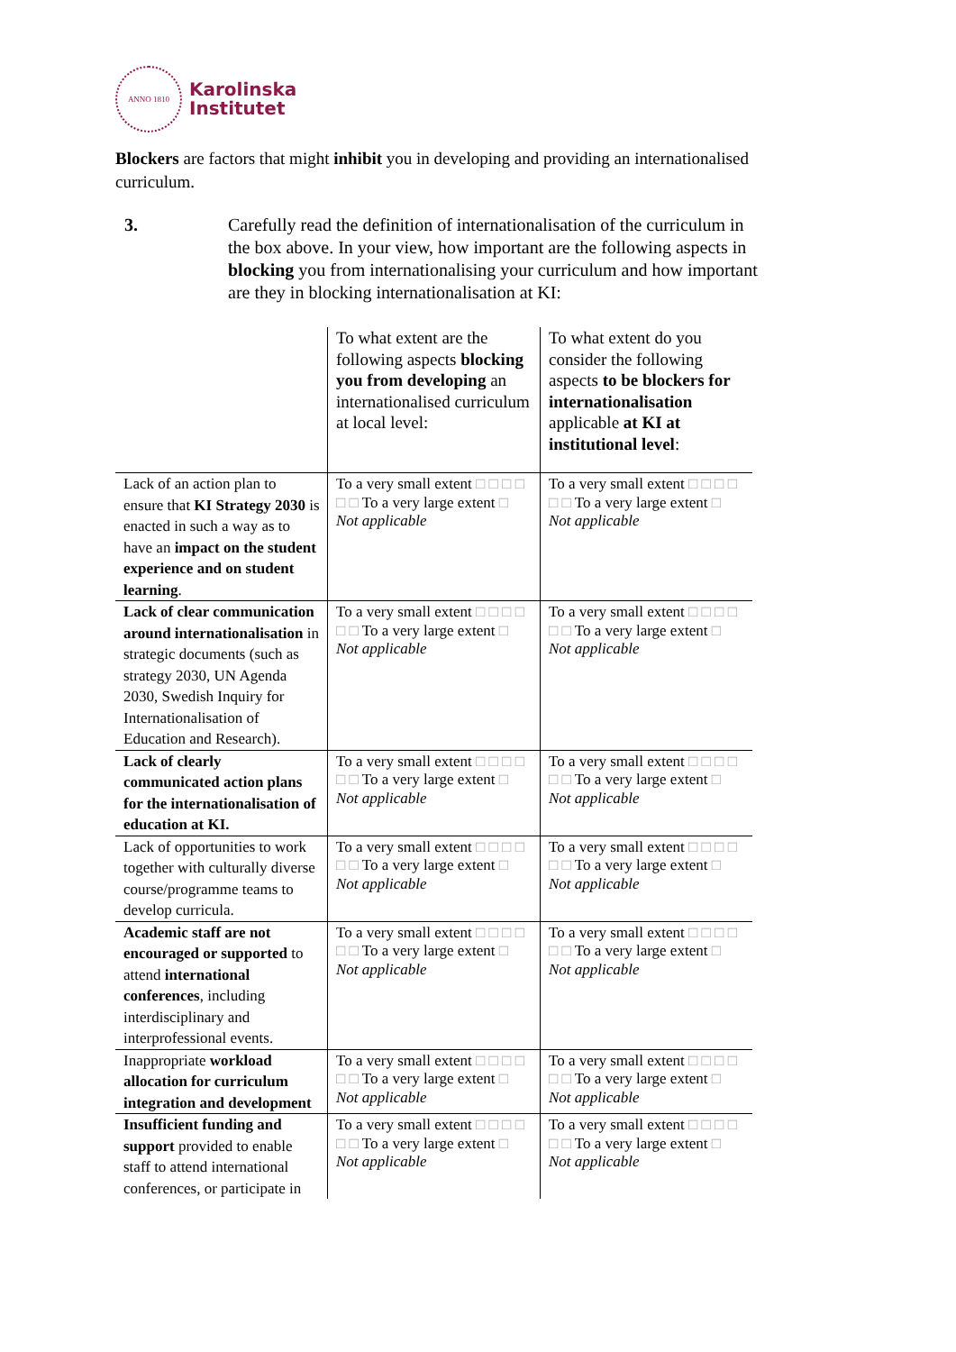ANNO 1810
Karolinska
Institutet
Blockers are factors that might inhibit you in developing and providing an internationalised curriculum.
3. Carefully read the definition of internationalisation of the curriculum in the box above. In your view, how important are the following aspects in blocking you from internationalising your curriculum and how important are they in blocking internationalisation at KI:
| | To what extent are the following aspects blocking you from developing an internationalised curriculum at local level: | To what extent do you consider the following aspects to be blockers for internationalisation applicable at KI at institutional level : |
| Lack of an action plan to ensure that KI Strategy 2030 is enacted in such a way as to have an impact on the student experience and on student learning . | To a very small extent □ □ □ □ □ □ To a very large extent □ Not applicable | To a very small extent □ □ □ □ □ □ To a very large extent □ Not applicable |
| Lack of clear communication around internationalisation in strategic documents (such as strategy 2030, UN Agenda 2030, Swedish Inquiry for Internationalisation of Education and Research). | To a very small extent □ □ □ □ □ □ To a very large extent □ Not applicable | To a very small extent □ □ □ □ □ □ To a very large extent □ Not applicable |
| Lack of clearly communicated action plans for the internationalisation of education at KI. | To a very small extent □ □ □ □ □ □ To a very large extent □ Not applicable | To a very small extent □ □ □ □ □ □ To a very large extent □ Not applicable |
| Lack of opportunities to work together with culturally diverse course/programme teams to develop curricula. | To a very small extent □ □ □ □ □ □ To a very large extent □ Not applicable | To a very small extent □ □ □ □ □ □ To a very large extent □ Not applicable |
| Academic staff are not encouraged or supported to attend international conferences , including interdisciplinary and interprofessional events. | To a very small extent □ □ □ □ □ □ To a very large extent □ Not applicable | To a very small extent □ □ □ □ □ □ To a very large extent □ Not applicable |
| Inappropriate workload allocation for curriculum integration and development | To a very small extent □ □ □ □ □ □ To a very large extent □ Not applicable | To a very small extent □ □ □ □ □ □ To a very large extent □ Not applicable |
| Insufficient funding and support provided to enable staff to attend international conferences, or participate in | To a very small extent □ □ □ □ □ □ To a very large extent □ Not applicable | To a very small extent □ □ □ □ □ □ To a very large extent □ Not applicable |